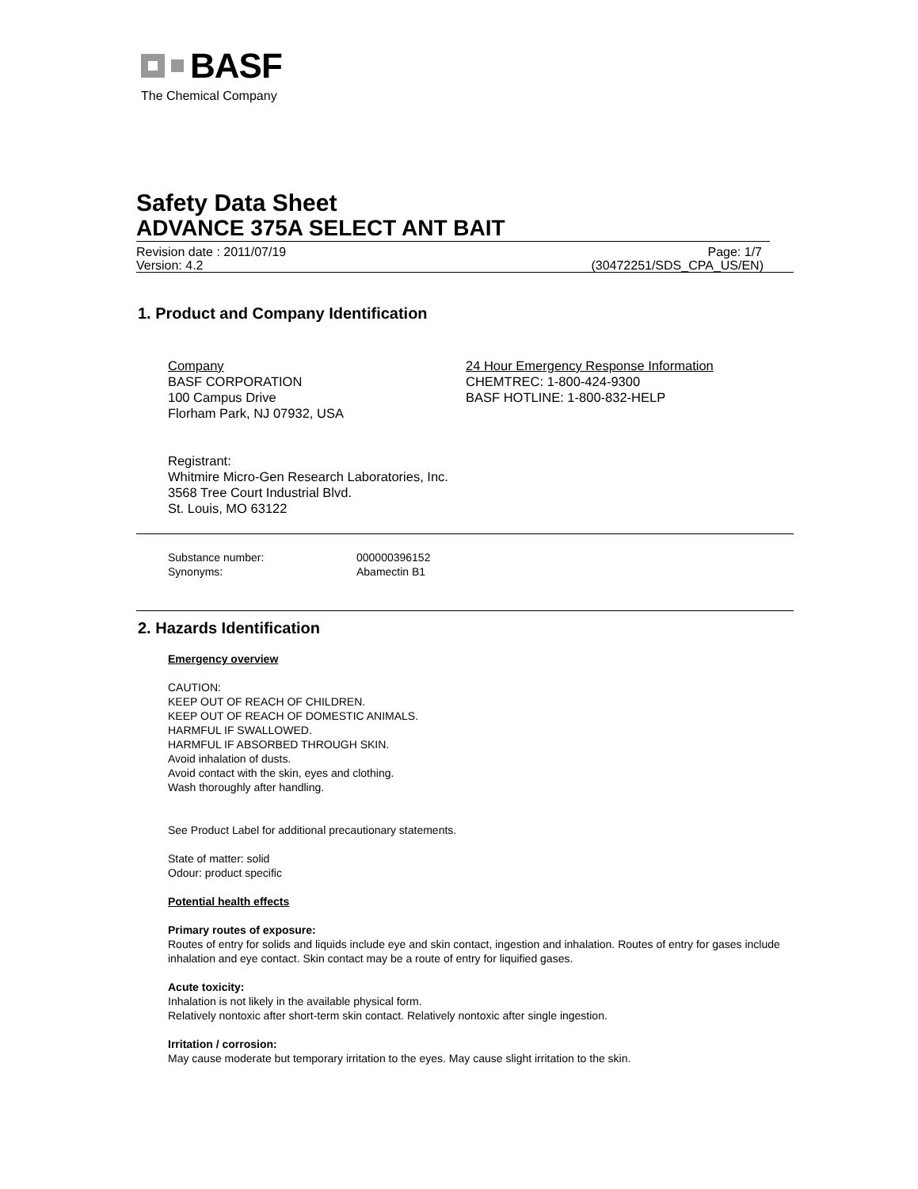BASF
The Chemical Company
Safety Data Sheet
ADVANCE 375A SELECT ANT BAIT
Revision date : 2011/07/19 Page: 1/7
Version: 4.2 (30472251/SDS_CPA_US/EN)
1. Product and Company Identification
Company
BASF CORPORATION
100 Campus Drive
Florham Park, NJ 07932, USA
24 Hour Emergency Response Information
CHEMTREC: 1-800-424-9300
BASF HOTLINE: 1-800-832-HELP
Registrant:
Whitmire Micro-Gen Research Laboratories, Inc.
3568 Tree Court Industrial Blvd.
St. Louis, MO 63122
Substance number:
Synonyms:
000000396152
Abamectin B1
2. Hazards Identification
Emergency overview
CAUTION:
KEEP OUT OF REACH OF CHILDREN.
KEEP OUT OF REACH OF DOMESTIC ANIMALS.
HARMFUL IF SWALLOWED.
HARMFUL IF ABSORBED THROUGH SKIN.
Avoid inhalation of dusts.
Avoid contact with the skin, eyes and clothing.
Wash thoroughly after handling.
See Product Label for additional precautionary statements.
State of matter: solid
Odour: product specific
Potential health effects
Primary routes of exposure:
Routes of entry for solids and liquids include eye and skin contact, ingestion and inhalation. Routes of entry for gases include inhalation and eye contact. Skin contact may be a route of entry for liquified gases.
Acute toxicity:
Inhalation is not likely in the available physical form.
Relatively nontoxic after short-term skin contact. Relatively nontoxic after single ingestion.
Irritation / corrosion:
May cause moderate but temporary irritation to the eyes. May cause slight irritation to the skin.